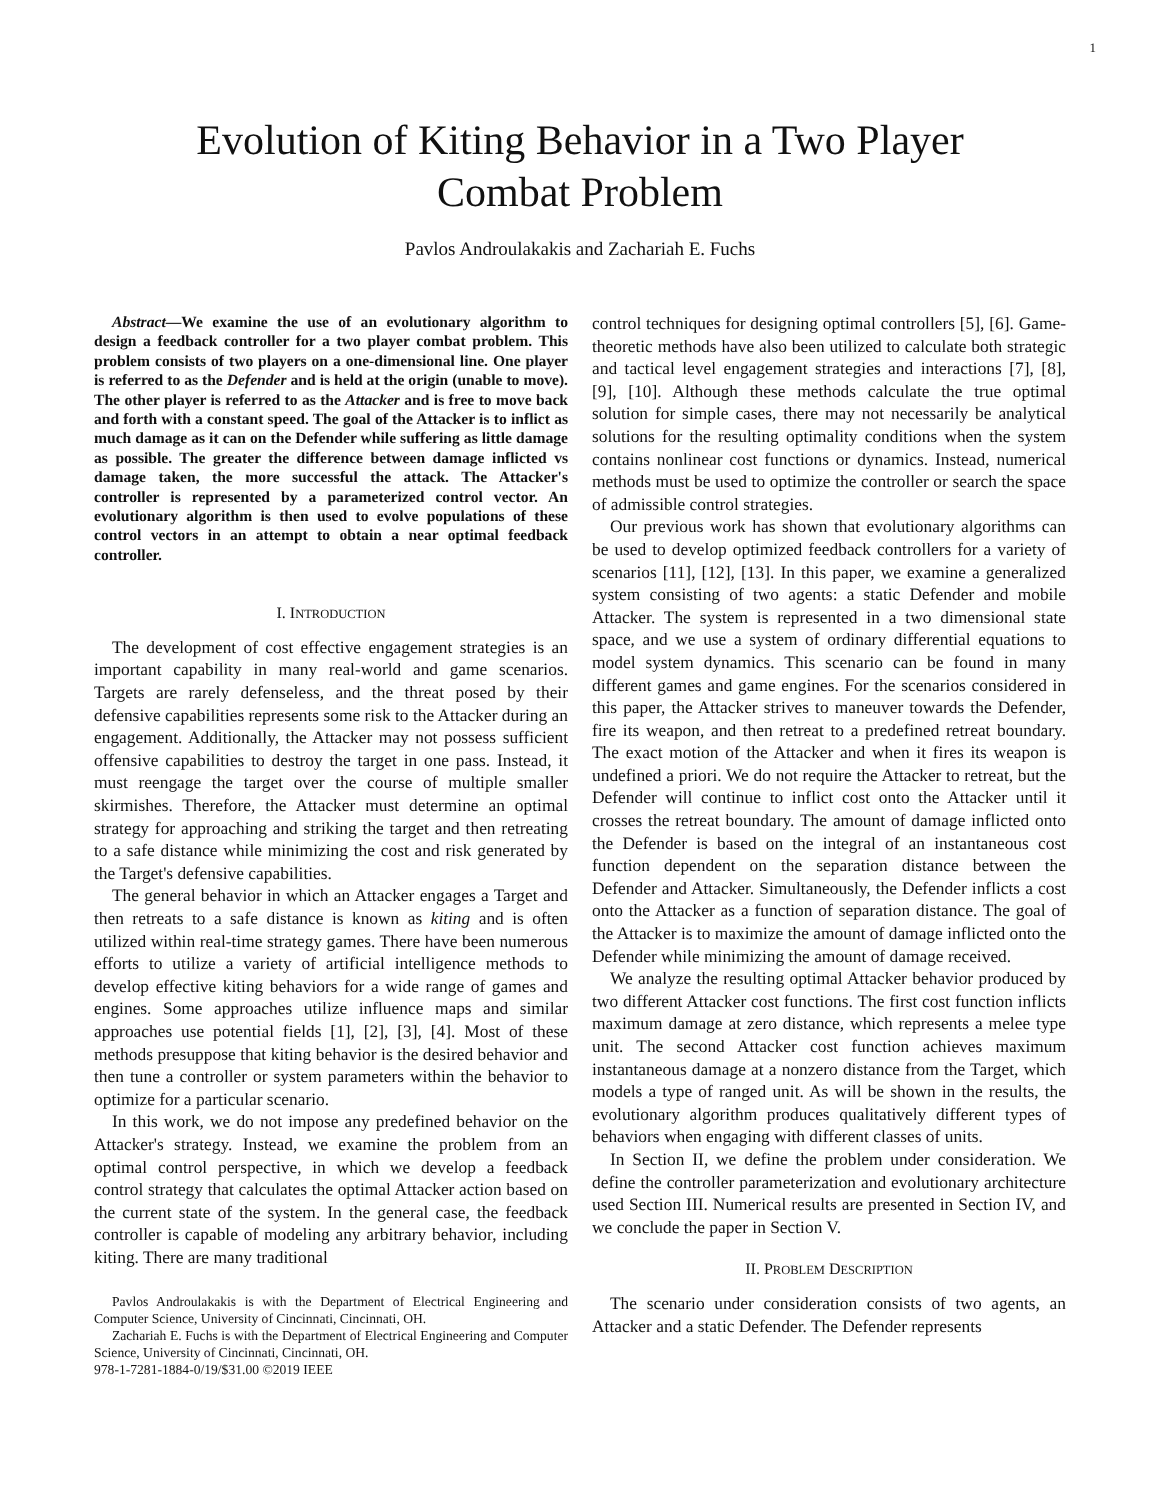1
Evolution of Kiting Behavior in a Two Player
Combat Problem
Pavlos Androulakakis and Zachariah E. Fuchs
Abstract—We examine the use of an evolutionary algorithm to design a feedback controller for a two player combat problem. This problem consists of two players on a one-dimensional line. One player is referred to as the Defender and is held at the origin (unable to move). The other player is referred to as the Attacker and is free to move back and forth with a constant speed. The goal of the Attacker is to inflict as much damage as it can on the Defender while suffering as little damage as possible. The greater the difference between damage inflicted vs damage taken, the more successful the attack. The Attacker's controller is represented by a parameterized control vector. An evolutionary algorithm is then used to evolve populations of these control vectors in an attempt to obtain a near optimal feedback controller.
I. INTRODUCTION
The development of cost effective engagement strategies is an important capability in many real-world and game scenarios. Targets are rarely defenseless, and the threat posed by their defensive capabilities represents some risk to the Attacker during an engagement. Additionally, the Attacker may not possess sufficient offensive capabilities to destroy the target in one pass. Instead, it must reengage the target over the course of multiple smaller skirmishes. Therefore, the Attacker must determine an optimal strategy for approaching and striking the target and then retreating to a safe distance while minimizing the cost and risk generated by the Target's defensive capabilities.
The general behavior in which an Attacker engages a Target and then retreats to a safe distance is known as kiting and is often utilized within real-time strategy games. There have been numerous efforts to utilize a variety of artificial intelligence methods to develop effective kiting behaviors for a wide range of games and engines. Some approaches utilize influence maps and similar approaches use potential fields [1], [2], [3], [4]. Most of these methods presuppose that kiting behavior is the desired behavior and then tune a controller or system parameters within the behavior to optimize for a particular scenario.
In this work, we do not impose any predefined behavior on the Attacker's strategy. Instead, we examine the problem from an optimal control perspective, in which we develop a feedback control strategy that calculates the optimal Attacker action based on the current state of the system. In the general case, the feedback controller is capable of modeling any arbitrary behavior, including kiting. There are many traditional
Pavlos Androulakakis is with the Department of Electrical Engineering and Computer Science, University of Cincinnati, Cincinnati, OH.
Zachariah E. Fuchs is with the Department of Electrical Engineering and Computer Science, University of Cincinnati, Cincinnati, OH.
978-1-7281-1884-0/19/$31.00 ©2019 IEEE
control techniques for designing optimal controllers [5], [6]. Game-theoretic methods have also been utilized to calculate both strategic and tactical level engagement strategies and interactions [7], [8], [9], [10]. Although these methods calculate the true optimal solution for simple cases, there may not necessarily be analytical solutions for the resulting optimality conditions when the system contains nonlinear cost functions or dynamics. Instead, numerical methods must be used to optimize the controller or search the space of admissible control strategies.
Our previous work has shown that evolutionary algorithms can be used to develop optimized feedback controllers for a variety of scenarios [11], [12], [13]. In this paper, we examine a generalized system consisting of two agents: a static Defender and mobile Attacker. The system is represented in a two dimensional state space, and we use a system of ordinary differential equations to model system dynamics. This scenario can be found in many different games and game engines. For the scenarios considered in this paper, the Attacker strives to maneuver towards the Defender, fire its weapon, and then retreat to a predefined retreat boundary. The exact motion of the Attacker and when it fires its weapon is undefined a priori. We do not require the Attacker to retreat, but the Defender will continue to inflict cost onto the Attacker until it crosses the retreat boundary. The amount of damage inflicted onto the Defender is based on the integral of an instantaneous cost function dependent on the separation distance between the Defender and Attacker. Simultaneously, the Defender inflicts a cost onto the Attacker as a function of separation distance. The goal of the Attacker is to maximize the amount of damage inflicted onto the Defender while minimizing the amount of damage received.
We analyze the resulting optimal Attacker behavior produced by two different Attacker cost functions. The first cost function inflicts maximum damage at zero distance, which represents a melee type unit. The second Attacker cost function achieves maximum instantaneous damage at a nonzero distance from the Target, which models a type of ranged unit. As will be shown in the results, the evolutionary algorithm produces qualitatively different types of behaviors when engaging with different classes of units.
In Section II, we define the problem under consideration. We define the controller parameterization and evolutionary architecture used Section III. Numerical results are presented in Section IV, and we conclude the paper in Section V.
II. PROBLEM DESCRIPTION
The scenario under consideration consists of two agents, an Attacker and a static Defender. The Defender represents